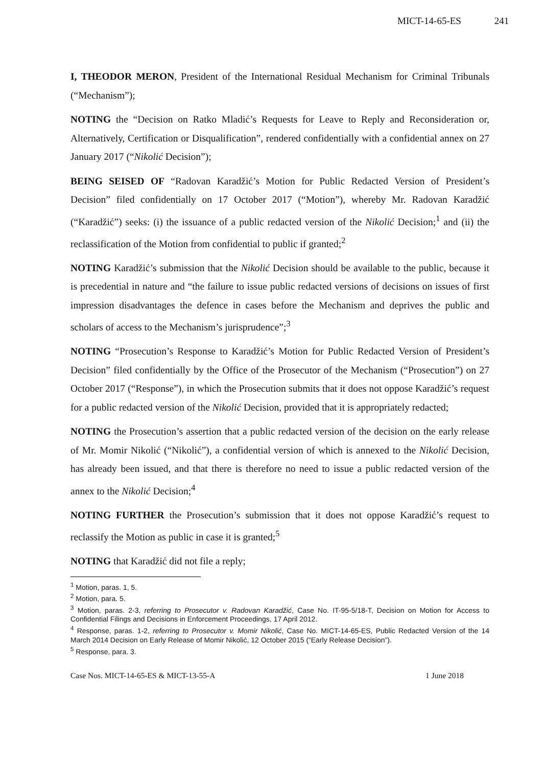MICT-14-65-ES 241
I, THEODOR MERON, President of the International Residual Mechanism for Criminal Tribunals (“Mechanism”);
NOTING the “Decision on Ratko Mladić’s Requests for Leave to Reply and Reconsideration or, Alternatively, Certification or Disqualification”, rendered confidentially with a confidential annex on 27 January 2017 (“Nikolić Decision”);
BEING SEISED OF “Radovan Karadžić’s Motion for Public Redacted Version of President’s Decision” filed confidentially on 17 October 2017 (“Motion”), whereby Mr. Radovan Karadžić (“Karadžić”) seeks: (i) the issuance of a public redacted version of the Nikolić Decision;<sup>1</sup> and (ii) the reclassification of the Motion from confidential to public if granted;<sup>2</sup>
NOTING Karadžić’s submission that the Nikolić Decision should be available to the public, because it is precedential in nature and “the failure to issue public redacted versions of decisions on issues of first impression disadvantages the defence in cases before the Mechanism and deprives the public and scholars of access to the Mechanism’s jurisprudence”;<sup>3</sup>
NOTING “Prosecution’s Response to Karadžić’s Motion for Public Redacted Version of President’s Decision” filed confidentially by the Office of the Prosecutor of the Mechanism (“Prosecution”) on 27 October 2017 (“Response”), in which the Prosecution submits that it does not oppose Karadžić’s request for a public redacted version of the Nikolić Decision, provided that it is appropriately redacted;
NOTING the Prosecution’s assertion that a public redacted version of the decision on the early release of Mr. Momir Nikolić (“Nikolić”), a confidential version of which is annexed to the Nikolić Decision, has already been issued, and that there is therefore no need to issue a public redacted version of the annex to the Nikolić Decision;<sup>4</sup>
NOTING FURTHER the Prosecution’s submission that it does not oppose Karadžić’s request to reclassify the Motion as public in case it is granted;<sup>5</sup>
NOTING that Karadžić did not file a reply;
<sup>1</sup> Motion, paras. 1, 5.
<sup>2</sup> Motion, para. 5.
<sup>3</sup> Motion, paras. 2-3, referring to Prosecutor v. Radovan Karadžić, Case No. IT-95-5/18-T, Decision on Motion for Access to Confidential Filings and Decisions in Enforcement Proceedings, 17 April 2012.
<sup>4</sup> Response, paras. 1-2, referring to Prosecutor v. Momir Nikolić, Case No. MICT-14-65-ES, Public Redacted Version of the 14 March 2014 Decision on Early Release of Momir Nikolić, 12 October 2015 (“Early Release Decision”).
<sup>5</sup> Response, para. 3.
Case Nos. MICT-14-65-ES & MICT-13-55-A 1 June 2018